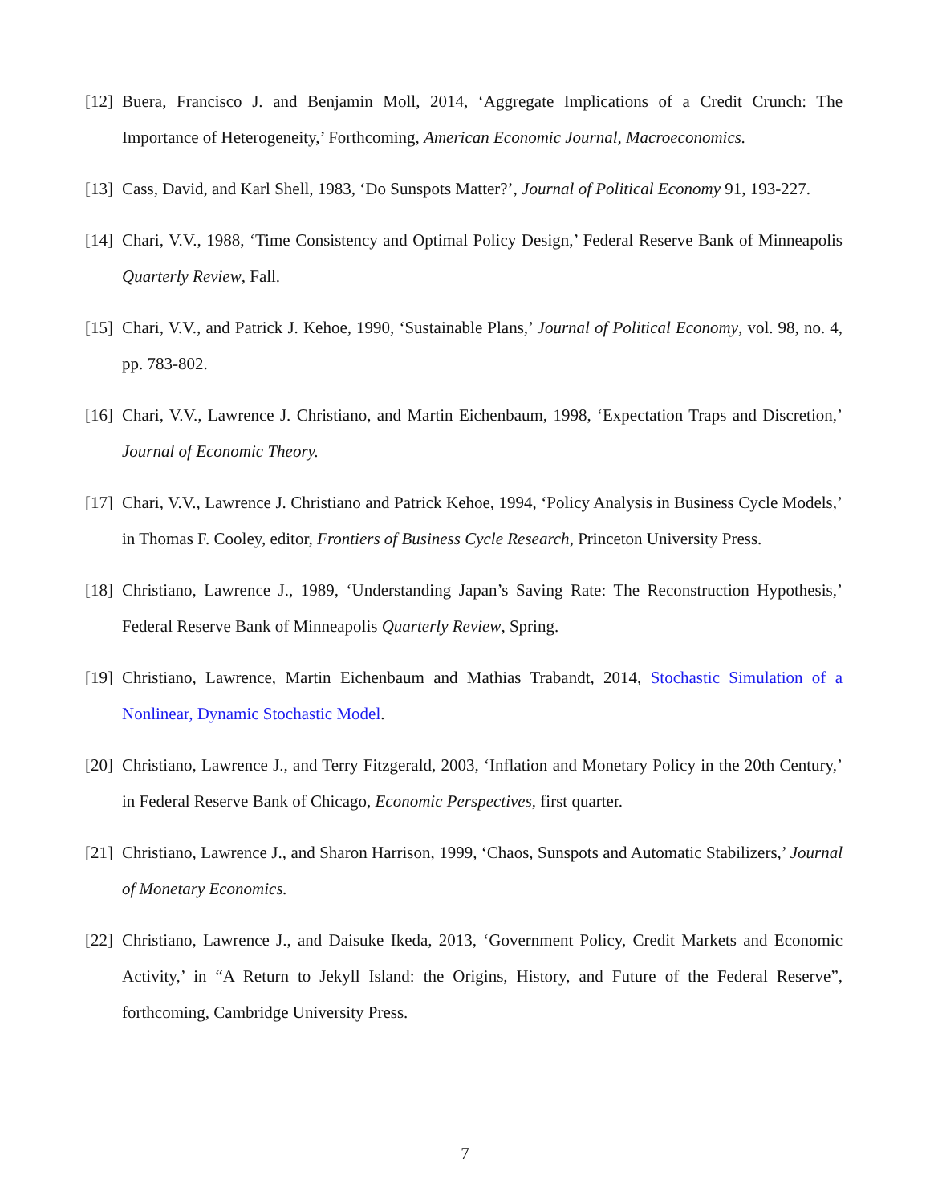[12] Buera, Francisco J. and Benjamin Moll, 2014, ‘Aggregate Implications of a Credit Crunch: The Importance of Heterogeneity,’ Forthcoming, American Economic Journal, Macroeconomics.
[13] Cass, David, and Karl Shell, 1983, ‘Do Sunspots Matter?’, Journal of Political Economy 91, 193-227.
[14] Chari, V.V., 1988, ‘Time Consistency and Optimal Policy Design,’ Federal Reserve Bank of Minneapolis Quarterly Review, Fall.
[15] Chari, V.V., and Patrick J. Kehoe, 1990, ‘Sustainable Plans,’ Journal of Political Economy, vol. 98, no. 4, pp. 783-802.
[16] Chari, V.V., Lawrence J. Christiano, and Martin Eichenbaum, 1998, ‘Expectation Traps and Discretion,’ Journal of Economic Theory.
[17] Chari, V.V., Lawrence J. Christiano and Patrick Kehoe, 1994, ‘Policy Analysis in Business Cycle Models,’ in Thomas F. Cooley, editor, Frontiers of Business Cycle Research, Princeton University Press.
[18] Christiano, Lawrence J., 1989, ‘Understanding Japan’s Saving Rate: The Reconstruction Hypothesis,’ Federal Reserve Bank of Minneapolis Quarterly Review, Spring.
[19] Christiano, Lawrence, Martin Eichenbaum and Mathias Trabandt, 2014, Stochastic Simulation of a Nonlinear, Dynamic Stochastic Model.
[20] Christiano, Lawrence J., and Terry Fitzgerald, 2003, ‘Inflation and Monetary Policy in the 20th Century,’ in Federal Reserve Bank of Chicago, Economic Perspectives, first quarter.
[21] Christiano, Lawrence J., and Sharon Harrison, 1999, ‘Chaos, Sunspots and Automatic Stabilizers,’ Journal of Monetary Economics.
[22] Christiano, Lawrence J., and Daisuke Ikeda, 2013, ‘Government Policy, Credit Markets and Economic Activity,’ in “A Return to Jekyll Island: the Origins, History, and Future of the Federal Reserve”, forthcoming, Cambridge University Press.
7